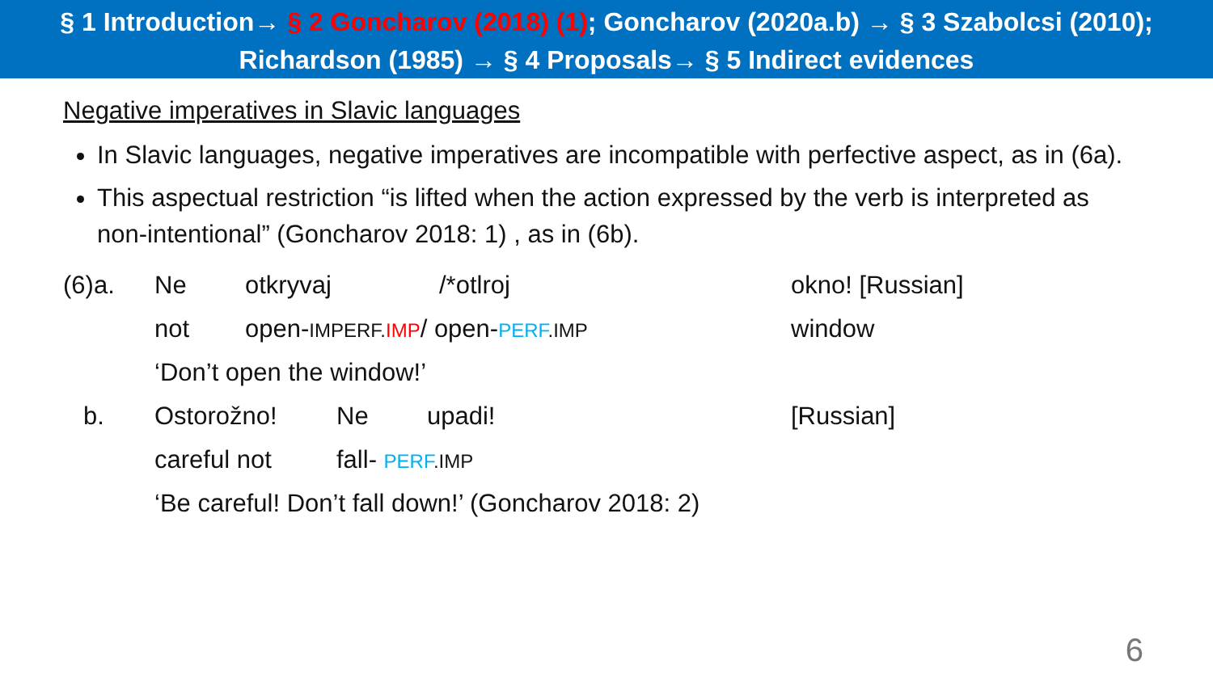§ 1 Introduction→ § 2 Goncharov (2018) (1); Goncharov (2020a.b) → § 3 Szabolcsi (2010);
Richardson (1985) → § 4 Proposals→ § 5 Indirect evidences
Negative imperatives in Slavic languages
In Slavic languages, negative imperatives are incompatible with perfective aspect, as in (6a).
This aspectual restriction “is lifted when the action expressed by the verb is interpreted as non-intentional” (Goncharov 2018: 1) , as in (6b).
(6)a. Ne otkryvaj /*otlroj okno! [Russian]
not open-IMPERF. IMP/ open-PERF.IMP window
‘Don’t open the window!’
b. Ostorožno! Ne upadi! [Russian]
careful not fall- PERF.IMP
‘Be careful! Don’t fall down!’ (Goncharov 2018: 2)
6